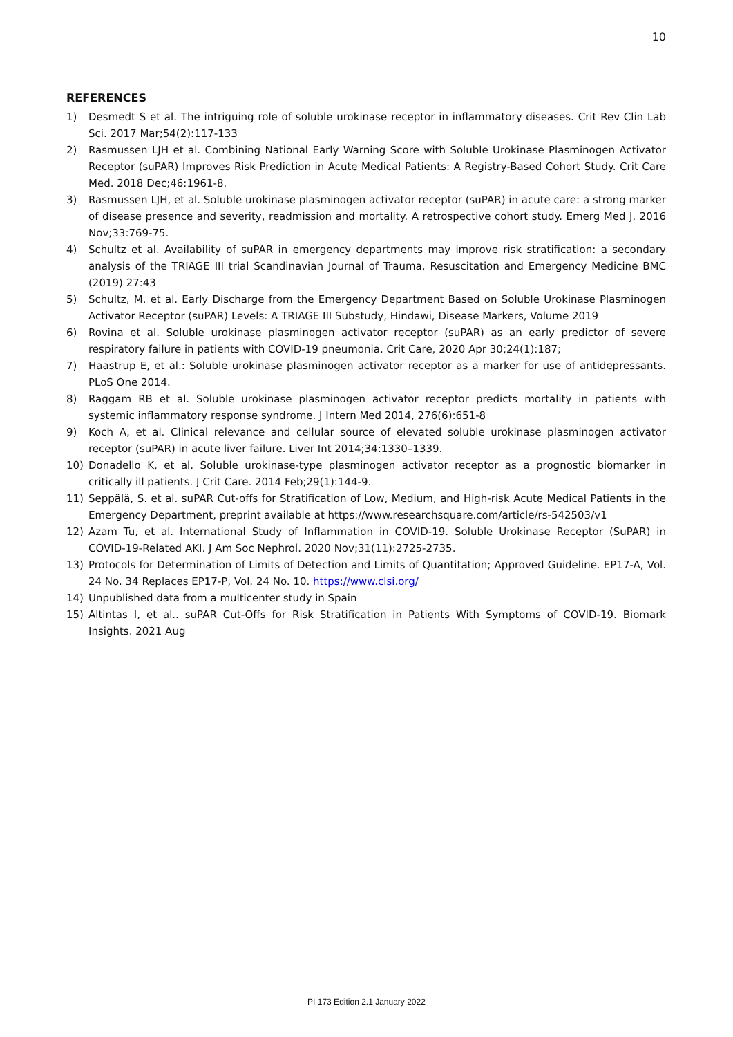10
REFERENCES
1) Desmedt S et al. The intriguing role of soluble urokinase receptor in inflammatory diseases. Crit Rev Clin Lab Sci. 2017 Mar;54(2):117-133
2) Rasmussen LJH et al. Combining National Early Warning Score with Soluble Urokinase Plasminogen Activator Receptor (suPAR) Improves Risk Prediction in Acute Medical Patients: A Registry-Based Cohort Study. Crit Care Med. 2018 Dec;46:1961-8.
3) Rasmussen LJH, et al. Soluble urokinase plasminogen activator receptor (suPAR) in acute care: a strong marker of disease presence and severity, readmission and mortality. A retrospective cohort study. Emerg Med J. 2016 Nov;33:769-75.
4) Schultz et al. Availability of suPAR in emergency departments may improve risk stratification: a secondary analysis of the TRIAGE III trial Scandinavian Journal of Trauma, Resuscitation and Emergency Medicine BMC (2019) 27:43
5) Schultz, M. et al. Early Discharge from the Emergency Department Based on Soluble Urokinase Plasminogen Activator Receptor (suPAR) Levels: A TRIAGE III Substudy, Hindawi, Disease Markers, Volume 2019
6) Rovina et al. Soluble urokinase plasminogen activator receptor (suPAR) as an early predictor of severe respiratory failure in patients with COVID-19 pneumonia. Crit Care, 2020 Apr 30;24(1):187;
7) Haastrup E, et al.: Soluble urokinase plasminogen activator receptor as a marker for use of antidepressants. PLoS One 2014.
8) Raggam RB et al. Soluble urokinase plasminogen activator receptor predicts mortality in patients with systemic inflammatory response syndrome. J Intern Med 2014, 276(6):651-8
9) Koch A, et al. Clinical relevance and cellular source of elevated soluble urokinase plasminogen activator receptor (suPAR) in acute liver failure. Liver Int 2014;34:1330–1339.
10) Donadello K, et al. Soluble urokinase-type plasminogen activator receptor as a prognostic biomarker in critically ill patients. J Crit Care. 2014 Feb;29(1):144-9.
11) Seppälä, S. et al. suPAR Cut-offs for Stratification of Low, Medium, and High-risk Acute Medical Patients in the Emergency Department, preprint available at https://www.researchsquare.com/article/rs-542503/v1
12) Azam Tu, et al. International Study of Inflammation in COVID-19. Soluble Urokinase Receptor (SuPAR) in COVID-19-Related AKI. J Am Soc Nephrol. 2020 Nov;31(11):2725-2735.
13) Protocols for Determination of Limits of Detection and Limits of Quantitation; Approved Guideline. EP17-A, Vol. 24 No. 34 Replaces EP17-P, Vol. 24 No. 10. https://www.clsi.org/
14) Unpublished data from a multicenter study in Spain
15) Altintas I, et al.. suPAR Cut-Offs for Risk Stratification in Patients With Symptoms of COVID-19. Biomark Insights. 2021 Aug
PI 173 Edition 2.1 January 2022